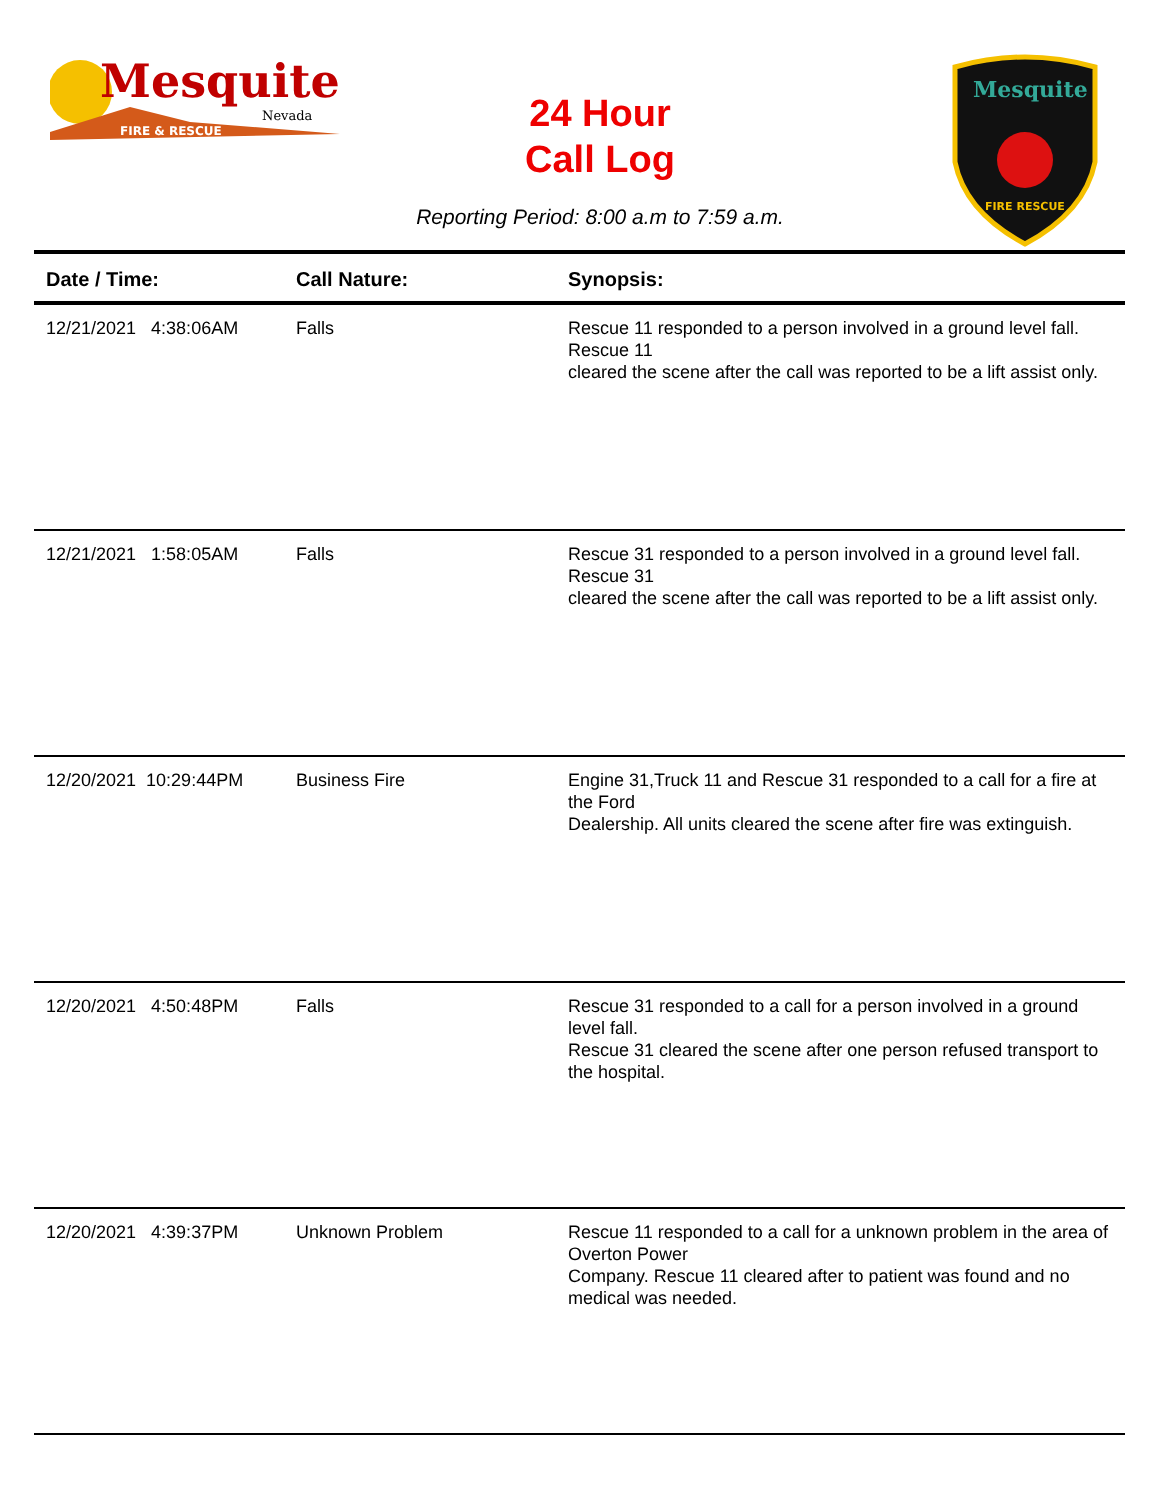Mesquite
Nevada
FIRE & RESCUE
24 Hour
Call Log
Mesquite
FIRE RESCUE
Reporting Period: 8:00 a.m to 7:59 a.m.
| Date / Time: | Call Nature: | Synopsis: |
| --- | --- | --- |
| 12/21/2021 4:38:06AM | Falls | Rescue 11 responded to a person involved in a ground level fall. Rescue 11 cleared the scene after the call was reported to be a lift assist only. |
| 12/21/2021 1:58:05AM | Falls | Rescue 31 responded to a person involved in a ground level fall. Rescue 31 cleared the scene after the call was reported to be a lift assist only. |
| 12/20/2021 10:29:44PM | Business Fire | Engine 31,Truck 11 and Rescue 31 responded to a call for a fire at the Ford Dealership. All units cleared the scene after fire was extinguish. |
| 12/20/2021 4:50:48PM | Falls | Rescue 31 responded to a call for a person involved in a ground level fall. Rescue 31 cleared the scene after one person refused transport to the hospital. |
| 12/20/2021 4:39:37PM | Unknown Problem | Rescue 11 responded to a call for a unknown problem in the area of Overton Power Company. Rescue 11 cleared after to patient was found and no medical was needed. |